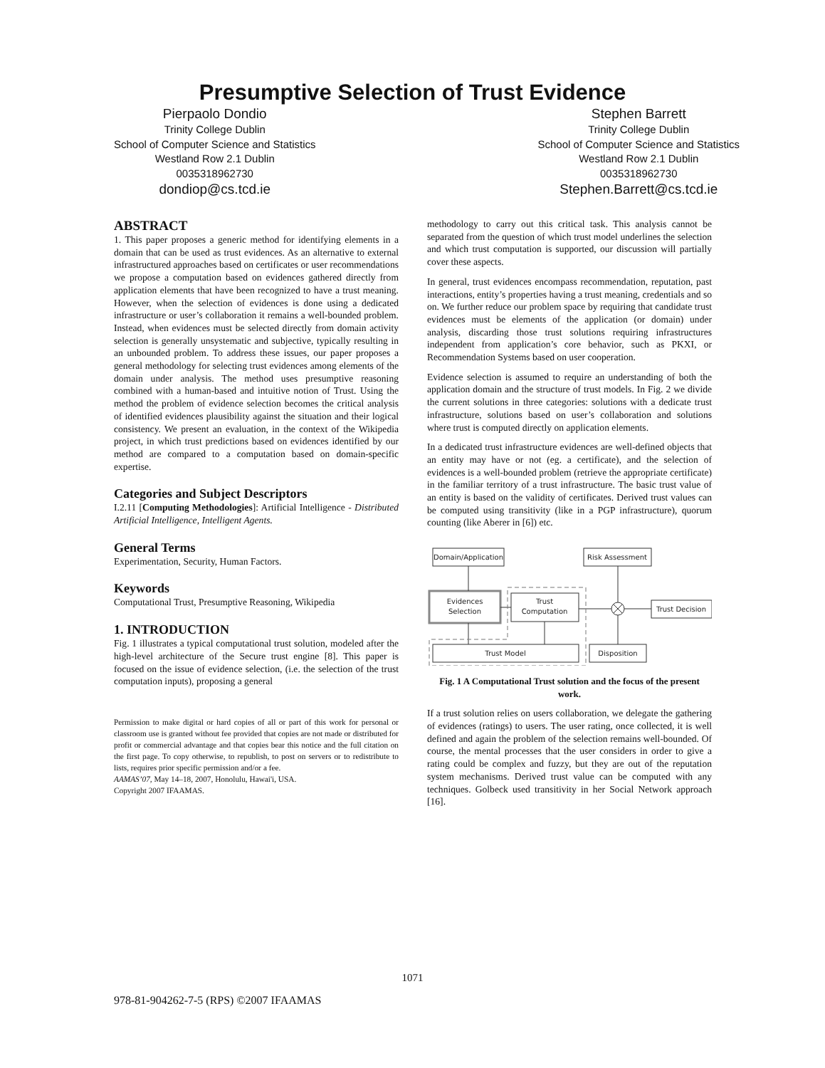Presumptive Selection of Trust Evidence
Pierpaolo Dondio
Trinity College Dublin
School of Computer Science and Statistics
Westland Row 2.1 Dublin
0035318962730
dondiop@cs.tcd.ie
Stephen Barrett
Trinity College Dublin
School of Computer Science and Statistics
Westland Row 2.1 Dublin
0035318962730
Stephen.Barrett@cs.tcd.ie
ABSTRACT
1. This paper proposes a generic method for identifying elements in a domain that can be used as trust evidences. As an alternative to external infrastructured approaches based on certificates or user recommendations we propose a computation based on evidences gathered directly from application elements that have been recognized to have a trust meaning. However, when the selection of evidences is done using a dedicated infrastructure or user’s collaboration it remains a well-bounded problem. Instead, when evidences must be selected directly from domain activity selection is generally unsystematic and subjective, typically resulting in an unbounded problem. To address these issues, our paper proposes a general methodology for selecting trust evidences among elements of the domain under analysis. The method uses presumptive reasoning combined with a human-based and intuitive notion of Trust. Using the method the problem of evidence selection becomes the critical analysis of identified evidences plausibility against the situation and their logical consistency. We present an evaluation, in the context of the Wikipedia project, in which trust predictions based on evidences identified by our method are compared to a computation based on domain-specific expertise.
Categories and Subject Descriptors
I.2.11 [Computing Methodologies]: Artificial Intelligence - Distributed Artificial Intelligence, Intelligent Agents.
General Terms
Experimentation, Security, Human Factors.
Keywords
Computational Trust, Presumptive Reasoning, Wikipedia
1. INTRODUCTION
Fig. 1 illustrates a typical computational trust solution, modeled after the high-level architecture of the Secure trust engine [8]. This paper is focused on the issue of evidence selection, (i.e. the selection of the trust computation inputs), proposing a general
Permission to make digital or hard copies of all or part of this work for personal or classroom use is granted without fee provided that copies are not made or distributed for profit or commercial advantage and that copies bear this notice and the full citation on the first page. To copy otherwise, to republish, to post on servers or to redistribute to lists, requires prior specific permission and/or a fee.
AAMAS’07, May 14–18, 2007, Honolulu, Hawai'i, USA.
Copyright 2007 IFAAMAS.
methodology to carry out this critical task. This analysis cannot be separated from the question of which trust model underlines the selection and which trust computation is supported, our discussion will partially cover these aspects.
In general, trust evidences encompass recommendation, reputation, past interactions, entity’s properties having a trust meaning, credentials and so on. We further reduce our problem space by requiring that candidate trust evidences must be elements of the application (or domain) under analysis, discarding those trust solutions requiring infrastructures independent from application’s core behavior, such as PKXI, or Recommendation Systems based on user cooperation.
Evidence selection is assumed to require an understanding of both the application domain and the structure of trust models. In Fig. 2 we divide the current solutions in three categories: solutions with a dedicate trust infrastructure, solutions based on user’s collaboration and solutions where trust is computed directly on application elements.
In a dedicated trust infrastructure evidences are well-defined objects that an entity may have or not (eg. a certificate), and the selection of evidences is a well-bounded problem (retrieve the appropriate certificate) in the familiar territory of a trust infrastructure. The basic trust value of an entity is based on the validity of certificates. Derived trust values can be computed using transitivity (like in a PGP infrastructure), quorum counting (like Aberer in [6]) etc.
Domain/Application
Risk Assessment
Evidences
Selection
Trust
Computation
Trust Decision
Trust Model
Disposition
Fig. 1 A Computational Trust solution and the focus of the present work.
If a trust solution relies on users collaboration, we delegate the gathering of evidences (ratings) to users. The user rating, once collected, it is well defined and again the problem of the selection remains well-bounded. Of course, the mental processes that the user considers in order to give a rating could be complex and fuzzy, but they are out of the reputation system mechanisms. Derived trust value can be computed with any techniques. Golbeck used transitivity in her Social Network approach [16].
1071
978-81-904262-7-5 (RPS) ©2007 IFAAMAS